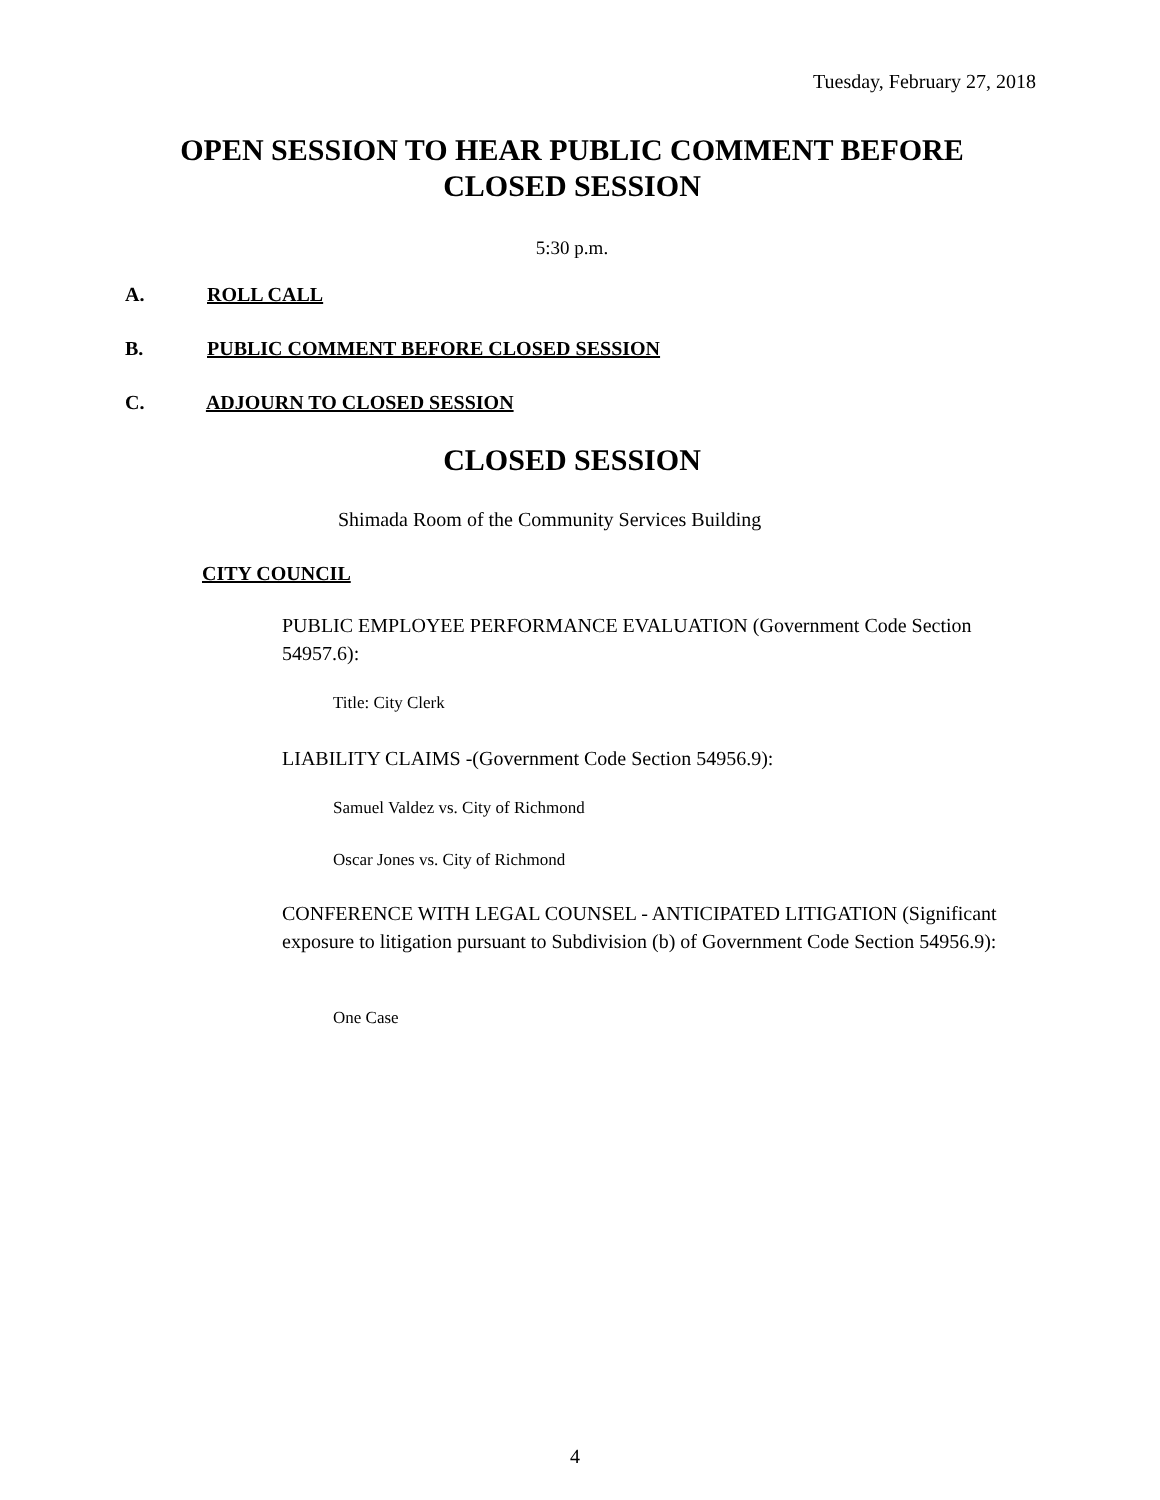Tuesday, February 27, 2018
OPEN SESSION TO HEAR PUBLIC COMMENT BEFORE CLOSED SESSION
5:30 p.m.
A. ROLL CALL
B. PUBLIC COMMENT BEFORE CLOSED SESSION
C. ADJOURN TO CLOSED SESSION
CLOSED SESSION
Shimada Room of the Community Services Building
CITY COUNCIL
PUBLIC EMPLOYEE PERFORMANCE EVALUATION (Government Code Section 54957.6):
Title: City Clerk
LIABILITY CLAIMS -(Government Code Section 54956.9):
Samuel Valdez vs. City of Richmond
Oscar Jones vs. City of Richmond
CONFERENCE WITH LEGAL COUNSEL - ANTICIPATED LITIGATION (Significant exposure to litigation pursuant to Subdivision (b) of Government Code Section 54956.9):
One Case
4